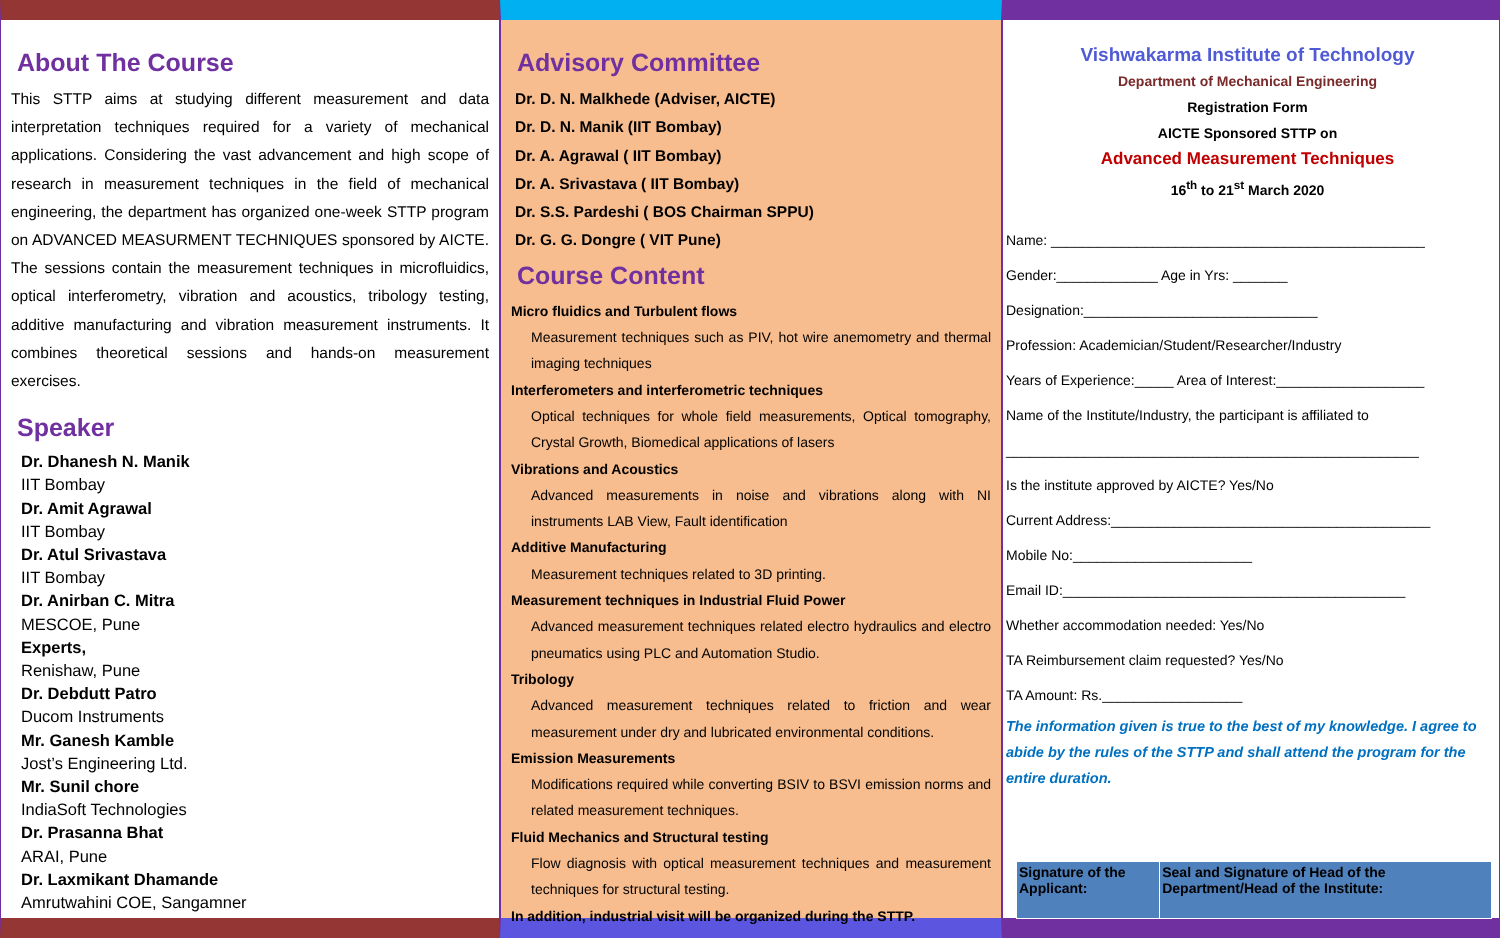About The Course
This STTP aims at studying different measurement and data interpretation techniques required for a variety of mechanical applications. Considering the vast advancement and high scope of research in measurement techniques in the field of mechanical engineering, the department has organized one-week STTP program on ADVANCED MEASURMENT TECHNIQUES sponsored by AICTE. The sessions contain the measurement techniques in microfluidics, optical interferometry, vibration and acoustics, tribology testing, additive manufacturing and vibration measurement instruments. It combines theoretical sessions and hands-on measurement exercises.
Speaker
Dr. Dhanesh N. Manik
IIT Bombay
Dr. Amit Agrawal
IIT Bombay
Dr. Atul Srivastava
IIT Bombay
Dr. Anirban C. Mitra
MESCOE, Pune
Experts,
Renishaw, Pune
Dr. Debdutt Patro
Ducom Instruments
Mr. Ganesh Kamble
Jost’s Engineering Ltd.
Mr. Sunil chore
IndiaSoft Technologies
Dr. Prasanna Bhat
ARAI, Pune
Dr. Laxmikant Dhamande
Amrutwahini COE, Sangamner
Advisory Committee
Dr. D. N. Malkhede (Adviser, AICTE)
Dr. D. N. Manik (IIT Bombay)
Dr. A. Agrawal ( IIT Bombay)
Dr. A. Srivastava ( IIT Bombay)
Dr. S.S. Pardeshi ( BOS Chairman SPPU)
Dr. G. G. Dongre ( VIT Pune)
Course Content
Micro fluidics and Turbulent flows
Measurement techniques such as PIV, hot wire anemometry and thermal imaging techniques
Interferometers and interferometric techniques
Optical techniques for whole field measurements, Optical tomography, Crystal Growth, Biomedical applications of lasers
Vibrations and Acoustics
Advanced measurements in noise and vibrations along with NI instruments LAB View, Fault identification
Additive Manufacturing
Measurement techniques related to 3D printing.
Measurement techniques in Industrial Fluid Power
Advanced measurement techniques related electro hydraulics and electro pneumatics using PLC and Automation Studio.
Tribology
Advanced measurement techniques related to friction and wear measurement under dry and lubricated environmental conditions.
Emission Measurements
Modifications required while converting BSIV to BSVI emission norms and related measurement techniques.
Fluid Mechanics and Structural testing
Flow diagnosis with optical measurement techniques and measurement techniques for structural testing.
In addition, industrial visit will be organized during the STTP.
Vishwakarma Institute of Technology
Department of Mechanical Engineering
Registration Form
AICTE Sponsored STTP on
Advanced Measurement Techniques
16<sup>th</sup> to 21<sup>st</sup> March 2020
Name: ________________________________________________
Gender:_____________ Age in Yrs: _______
Designation:______________________________
Profession: Academician/Student/Researcher/Industry
Years of Experience:_____ Area of Interest:___________________
Name of the Institute/Industry, the participant is affiliated to
_____________________________________________________
Is the institute approved by AICTE? Yes/No
Current Address:_________________________________________
Mobile No:_______________________
Email ID:____________________________________________
Whether accommodation needed: Yes/No
TA Reimbursement claim requested? Yes/No
TA Amount: Rs.__________________
The information given is true to the best of my knowledge. I agree to abide by the rules of the STTP and shall attend the program for the entire duration.
| Signature of the Applicant: | Seal and Signature of Head of the Department/Head of the Institute: |